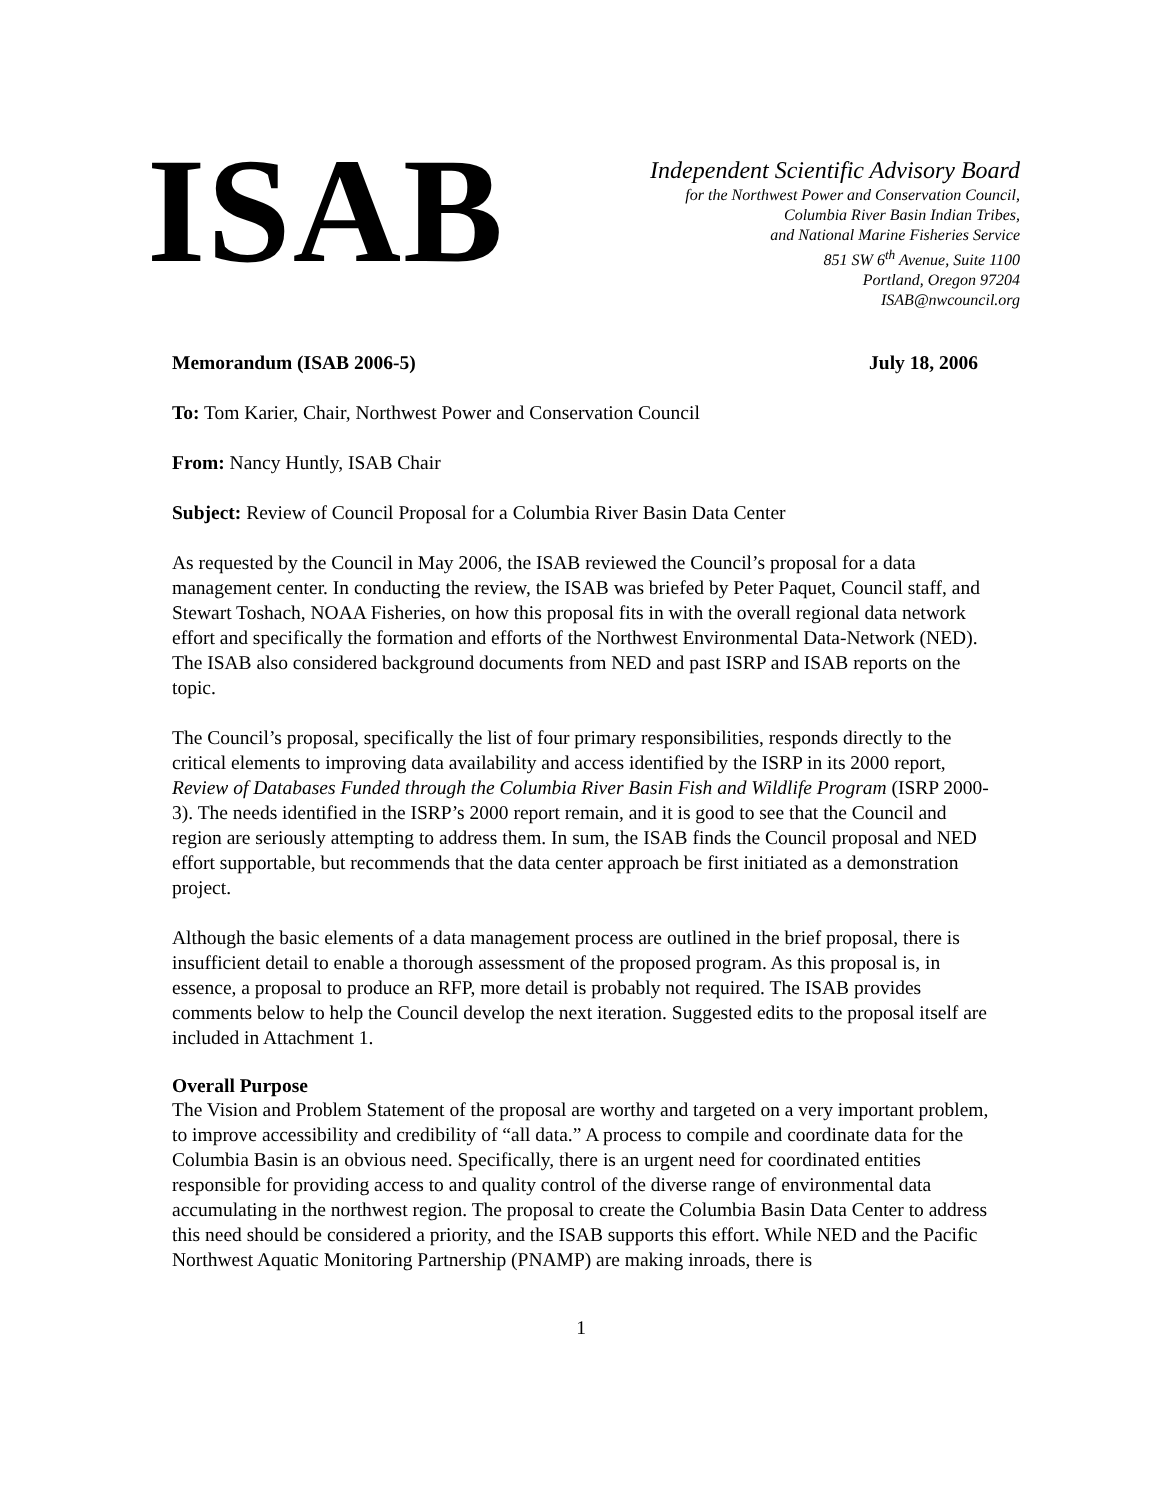ISAB
Independent Scientific Advisory Board
for the Northwest Power and Conservation Council,
Columbia River Basin Indian Tribes,
and National Marine Fisheries Service
851 SW 6<sup>th</sup> Avenue, Suite 1100
Portland, Oregon 97204
ISAB@nwcouncil.org
Memorandum (ISAB 2006-5) July 18, 2006
To: Tom Karier, Chair, Northwest Power and Conservation Council
From: Nancy Huntly, ISAB Chair
Subject: Review of Council Proposal for a Columbia River Basin Data Center
As requested by the Council in May 2006, the ISAB reviewed the Council’s proposal for a data management center. In conducting the review, the ISAB was briefed by Peter Paquet, Council staff, and Stewart Toshach, NOAA Fisheries, on how this proposal fits in with the overall regional data network effort and specifically the formation and efforts of the Northwest Environmental Data-Network (NED). The ISAB also considered background documents from NED and past ISRP and ISAB reports on the topic.
The Council’s proposal, specifically the list of four primary responsibilities, responds directly to the critical elements to improving data availability and access identified by the ISRP in its 2000 report, Review of Databases Funded through the Columbia River Basin Fish and Wildlife Program (ISRP 2000-3). The needs identified in the ISRP’s 2000 report remain, and it is good to see that the Council and region are seriously attempting to address them. In sum, the ISAB finds the Council proposal and NED effort supportable, but recommends that the data center approach be first initiated as a demonstration project.
Although the basic elements of a data management process are outlined in the brief proposal, there is insufficient detail to enable a thorough assessment of the proposed program. As this proposal is, in essence, a proposal to produce an RFP, more detail is probably not required. The ISAB provides comments below to help the Council develop the next iteration. Suggested edits to the proposal itself are included in Attachment 1.
Overall Purpose
The Vision and Problem Statement of the proposal are worthy and targeted on a very important problem, to improve accessibility and credibility of “all data.” A process to compile and coordinate data for the Columbia Basin is an obvious need. Specifically, there is an urgent need for coordinated entities responsible for providing access to and quality control of the diverse range of environmental data accumulating in the northwest region. The proposal to create the Columbia Basin Data Center to address this need should be considered a priority, and the ISAB supports this effort. While NED and the Pacific Northwest Aquatic Monitoring Partnership (PNAMP) are making inroads, there is
1